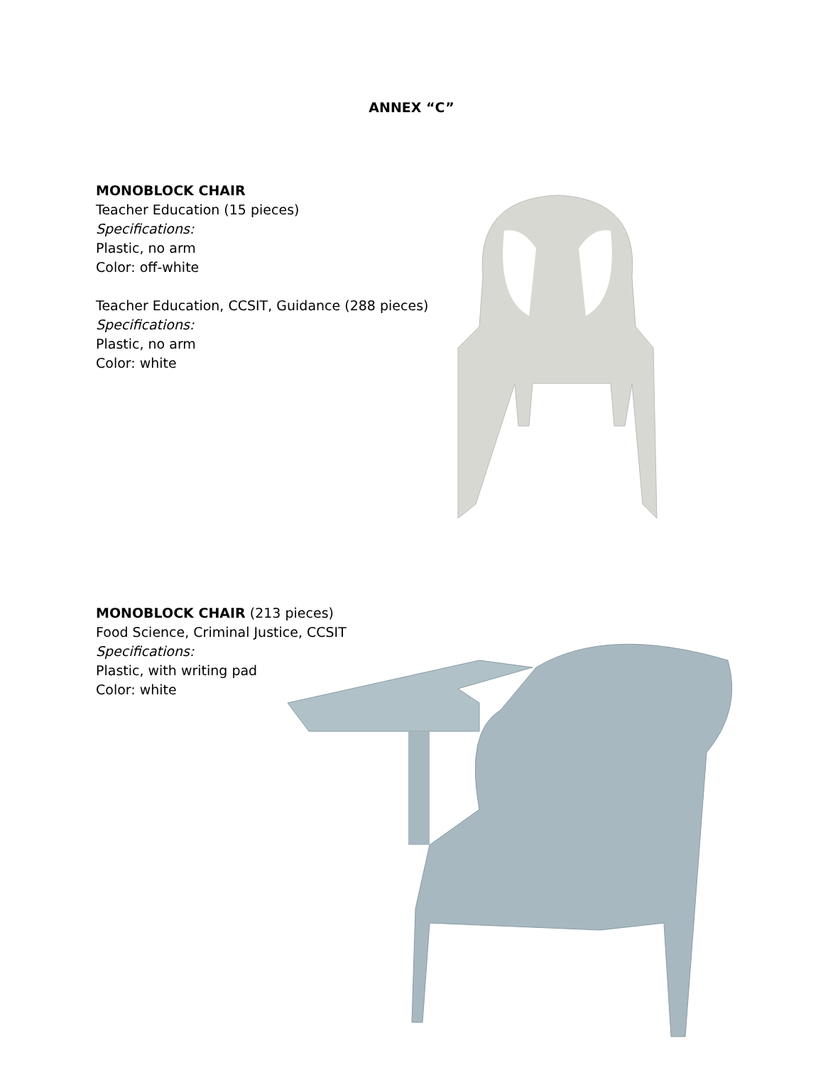ANNEX “C”
MONOBLOCK CHAIR
Teacher Education (15 pieces)
Specifications:
Plastic, no arm
Color: off-white
Teacher Education, CCSIT, Guidance (288 pieces)
Specifications:
Plastic, no arm
Color: white
MONOBLOCK CHAIR (213 pieces)
Food Science, Criminal Justice, CCSIT
Specifications:
Plastic, with writing pad
Color: white